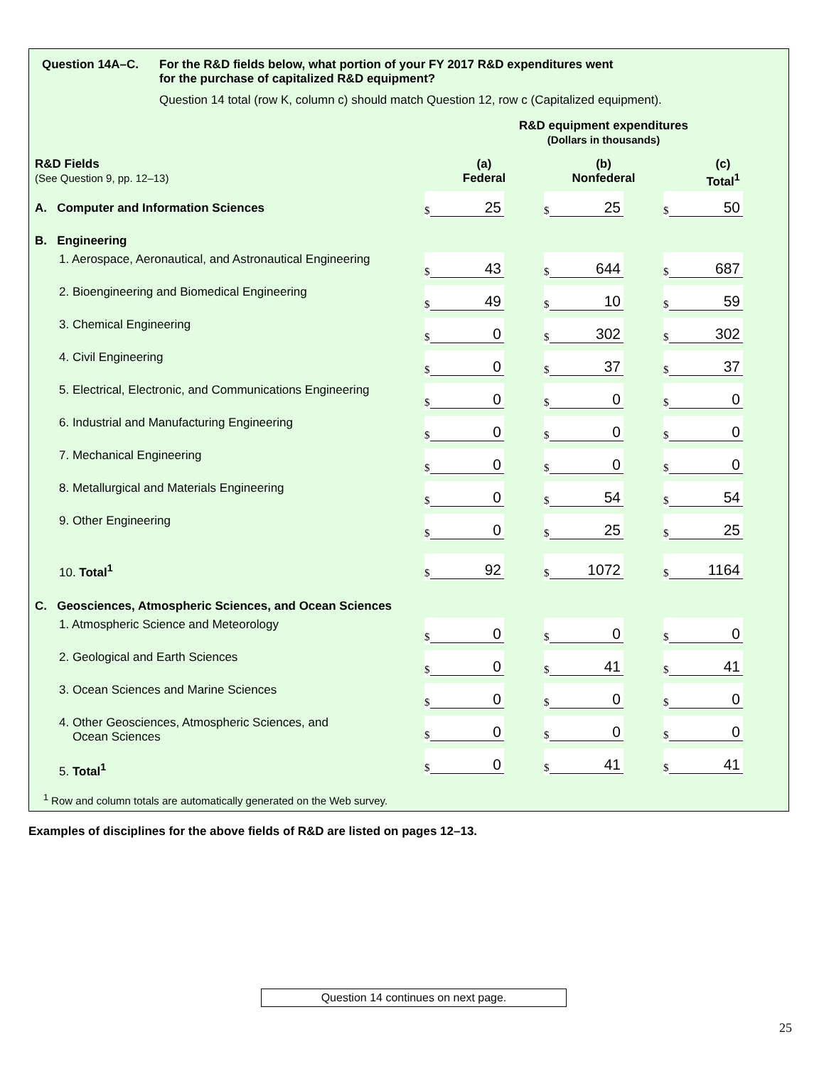Question 14A–C. For the R&D fields below, what portion of your FY 2017 R&D expenditures went
for the purchase of capitalized R&D equipment?
Question 14 total (row K, column c) should match Question 12, row c (Capitalized equipment).
| | R&D equipment expenditures (Dollars in thousands) | | |
| R&D Fields (See Question 9, pp. 12–13) | (a) Federal | (b) Nonfederal | (c) Total<sup>1</sup> |
| A. Computer and Information Sciences | $ 25 | $ 25 | $ 50 |
| B. Engineering | | | |
| 1. Aerospace, Aeronautical, and Astronautical Engineering | $ 43 | $ 644 | $ 687 |
| 2. Bioengineering and Biomedical Engineering | $ 49 | $ 10 | $ 59 |
| 3. Chemical Engineering | $ 0 | $ 302 | $ 302 |
| 4. Civil Engineering | $ 0 | $ 37 | $ 37 |
| 5. Electrical, Electronic, and Communications Engineering | $ 0 | $ 0 | $ 0 |
| 6. Industrial and Manufacturing Engineering | $ 0 | $ 0 | $ 0 |
| 7. Mechanical Engineering | $ 0 | $ 0 | $ 0 |
| 8. Metallurgical and Materials Engineering | $ 0 | $ 54 | $ 54 |
| 9. Other Engineering | $ 0 | $ 25 | $ 25 |
| 10. Total<sup>1</sup> | $ 92 | $ 1072 | $ 1164 |
| C. Geosciences, Atmospheric Sciences, and Ocean Sciences | | | |
| 1. Atmospheric Science and Meteorology | $ 0 | $ 0 | $ 0 |
| 2. Geological and Earth Sciences | $ 0 | $ 41 | $ 41 |
| 3. Ocean Sciences and Marine Sciences | $ 0 | $ 0 | $ 0 |
| 4. Other Geosciences, Atmospheric Sciences, and Ocean Sciences | $ 0 | $ 0 | $ 0 |
| 5. Total<sup>1</sup> | $ 0 | $ 41 | $ 41 |
<sup>1</sup> Row and column totals are automatically generated on the Web survey.
Examples of disciplines for the above fields of R&D are listed on pages 12–13.
Question 14 continues on next page.
25